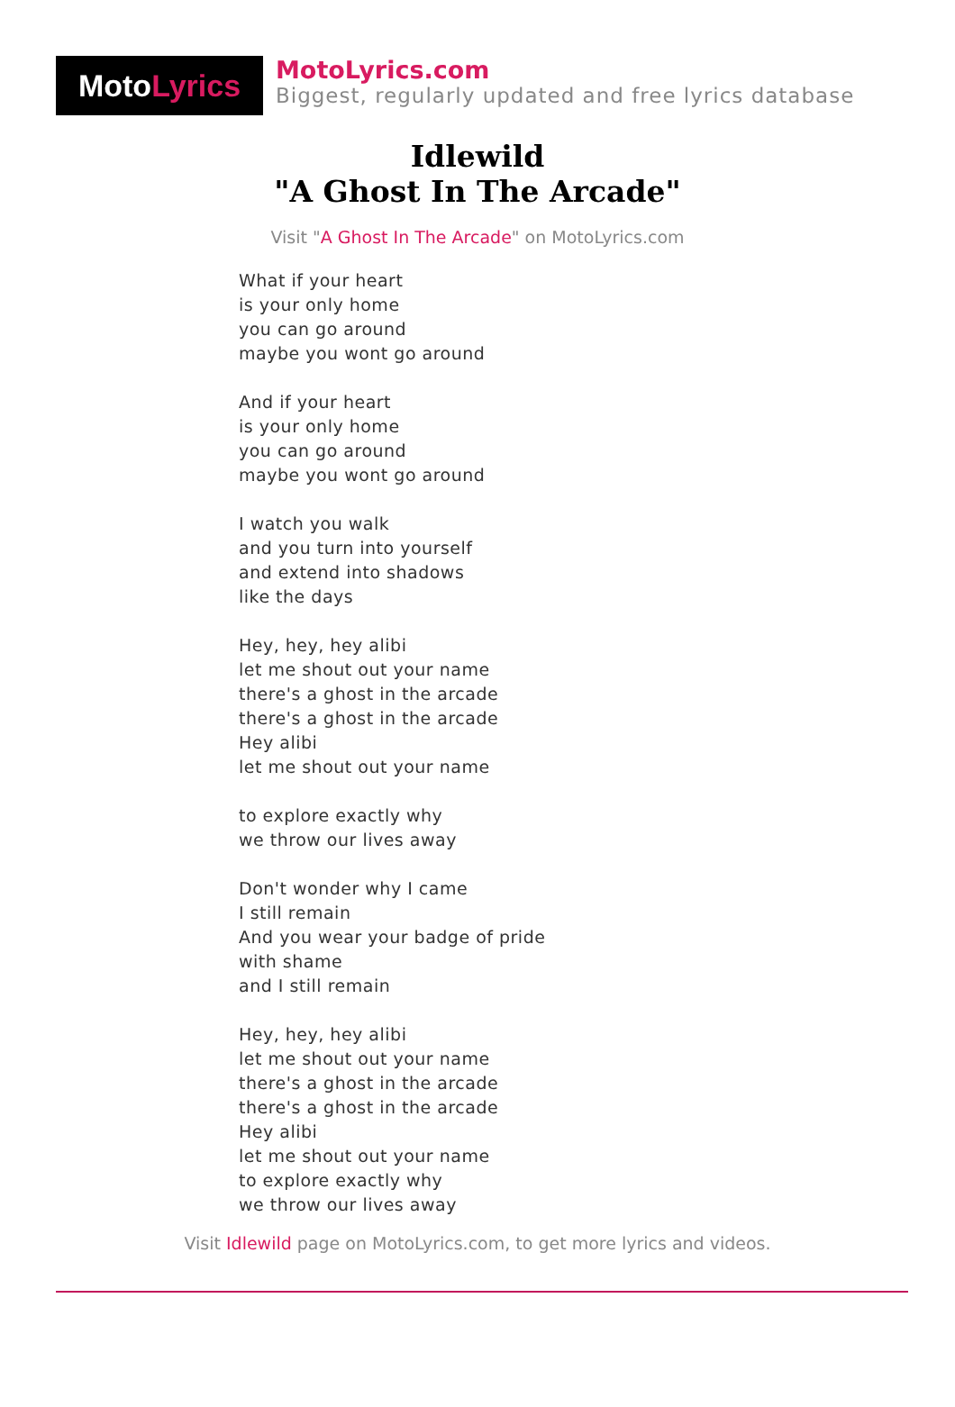Moto Lyrics
MotoLyrics.com
Biggest, regularly updated and free lyrics database
Idlewild
"A Ghost In The Arcade"
Visit "A Ghost In The Arcade" on MotoLyrics.com
What if your heart
is your only home
you can go around
maybe you wont go around
And if your heart
is your only home
you can go around
maybe you wont go around
I watch you walk
and you turn into yourself
and extend into shadows
like the days
Hey, hey, hey alibi
let me shout out your name
there's a ghost in the arcade
there's a ghost in the arcade
Hey alibi
let me shout out your name
to explore exactly why
we throw our lives away
Don't wonder why I came
I still remain
And you wear your badge of pride
with shame
and I still remain
Hey, hey, hey alibi
let me shout out your name
there's a ghost in the arcade
there's a ghost in the arcade
Hey alibi
let me shout out your name
to explore exactly why
we throw our lives away
Visit Idlewild page on MotoLyrics.com, to get more lyrics and videos.